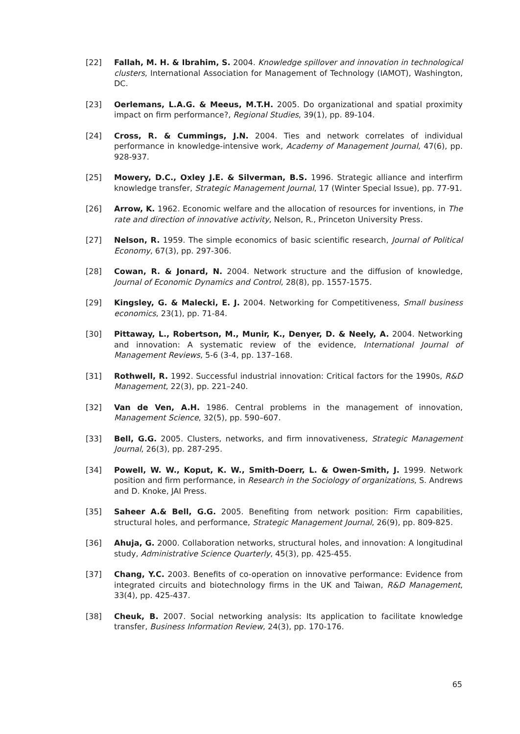[22] Fallah, M. H. & Ibrahim, S. 2004. Knowledge spillover and innovation in technological clusters, International Association for Management of Technology (IAMOT), Washington, DC.
[23] Oerlemans, L.A.G. & Meeus, M.T.H. 2005. Do organizational and spatial proximity impact on firm performance?, Regional Studies, 39(1), pp. 89-104.
[24] Cross, R. & Cummings, J.N. 2004. Ties and network correlates of individual performance in knowledge-intensive work, Academy of Management Journal, 47(6), pp. 928-937.
[25] Mowery, D.C., Oxley J.E. & Silverman, B.S. 1996. Strategic alliance and interfirm knowledge transfer, Strategic Management Journal, 17 (Winter Special Issue), pp. 77-91.
[26] Arrow, K. 1962. Economic welfare and the allocation of resources for inventions, in The rate and direction of innovative activity, Nelson, R., Princeton University Press.
[27] Nelson, R. 1959. The simple economics of basic scientific research, Journal of Political Economy, 67(3), pp. 297-306.
[28] Cowan, R. & Jonard, N. 2004. Network structure and the diffusion of knowledge, Journal of Economic Dynamics and Control, 28(8), pp. 1557-1575.
[29] Kingsley, G. & Malecki, E. J. 2004. Networking for Competitiveness, Small business economics, 23(1), pp. 71-84.
[30] Pittaway, L., Robertson, M., Munir, K., Denyer, D. & Neely, A. 2004. Networking and innovation: A systematic review of the evidence, International Journal of Management Reviews, 5-6 (3-4, pp. 137–168.
[31] Rothwell, R. 1992. Successful industrial innovation: Critical factors for the 1990s, R&D Management, 22(3), pp. 221–240.
[32] Van de Ven, A.H. 1986. Central problems in the management of innovation, Management Science, 32(5), pp. 590–607.
[33] Bell, G.G. 2005. Clusters, networks, and firm innovativeness, Strategic Management Journal, 26(3), pp. 287-295.
[34] Powell, W. W., Koput, K. W., Smith-Doerr, L. & Owen-Smith, J. 1999. Network position and firm performance, in Research in the Sociology of organizations, S. Andrews and D. Knoke, JAI Press.
[35] Saheer A.& Bell, G.G. 2005. Benefiting from network position: Firm capabilities, structural holes, and performance, Strategic Management Journal, 26(9), pp. 809-825.
[36] Ahuja, G. 2000. Collaboration networks, structural holes, and innovation: A longitudinal study, Administrative Science Quarterly, 45(3), pp. 425-455.
[37] Chang, Y.C. 2003. Benefits of co-operation on innovative performance: Evidence from integrated circuits and biotechnology firms in the UK and Taiwan, R&D Management, 33(4), pp. 425-437.
[38] Cheuk, B. 2007. Social networking analysis: Its application to facilitate knowledge transfer, Business Information Review, 24(3), pp. 170-176.
65